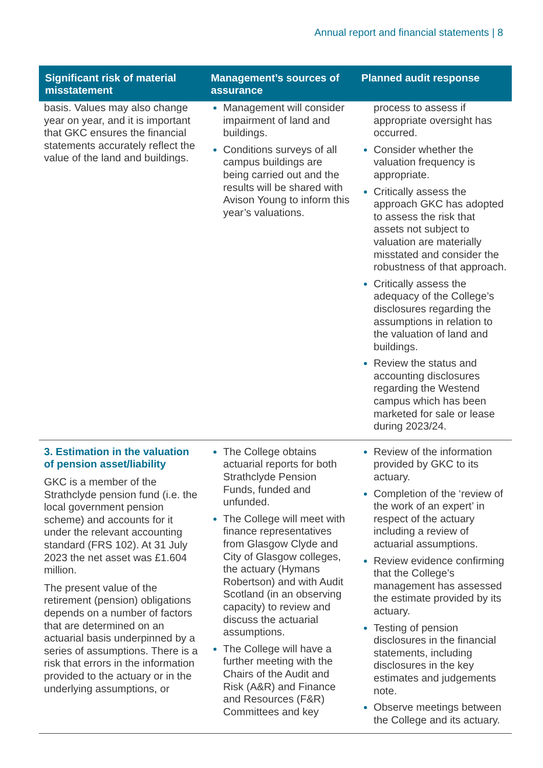Annual report and financial statements | 8
| Significant risk of material misstatement | Management’s sources of assurance | Planned audit response |
| --- | --- | --- |
| basis. Values may also change year on year, and it is important that GKC ensures the financial statements accurately reflect the value of the land and buildings. | Management will consider impairment of land and buildings. Conditions surveys of all campus buildings are being carried out and the results will be shared with Avison Young to inform this year’s valuations. | process to assess if appropriate oversight has occurred. Consider whether the valuation frequency is appropriate. Critically assess the approach GKC has adopted to assess the risk that assets not subject to valuation are materially misstated and consider the robustness of that approach. Critically assess the adequacy of the College’s disclosures regarding the assumptions in relation to the valuation of land and buildings. Review the status and accounting disclosures regarding the Westend campus which has been marketed for sale or lease during 2023/24. |
| 3. Estimation in the valuation of pension asset/liability GKC is a member of the Strathclyde pension fund (i.e. the local government pension scheme) and accounts for it under the relevant accounting standard (FRS 102). At 31 July 2023 the net asset was £1.604 million. The present value of the retirement (pension) obligations depends on a number of factors that are determined on an actuarial basis underpinned by a series of assumptions. There is a risk that errors in the information provided to the actuary or in the underlying assumptions, or | The College obtains actuarial reports for both Strathclyde Pension Funds, funded and unfunded. The College will meet with finance representatives from Glasgow Clyde and City of Glasgow colleges, the actuary (Hymans Robertson) and with Audit Scotland (in an observing capacity) to review and discuss the actuarial assumptions. The College will have a further meeting with the Chairs of the Audit and Risk (A&R) and Finance and Resources (F&R) Committees and key | Review of the information provided by GKC to its actuary. Completion of the ‘review of the work of an expert’ in respect of the actuary including a review of actuarial assumptions. Review evidence confirming that the College’s management has assessed the estimate provided by its actuary. Testing of pension disclosures in the financial statements, including disclosures in the key estimates and judgements note. Observe meetings between the College and its actuary. |